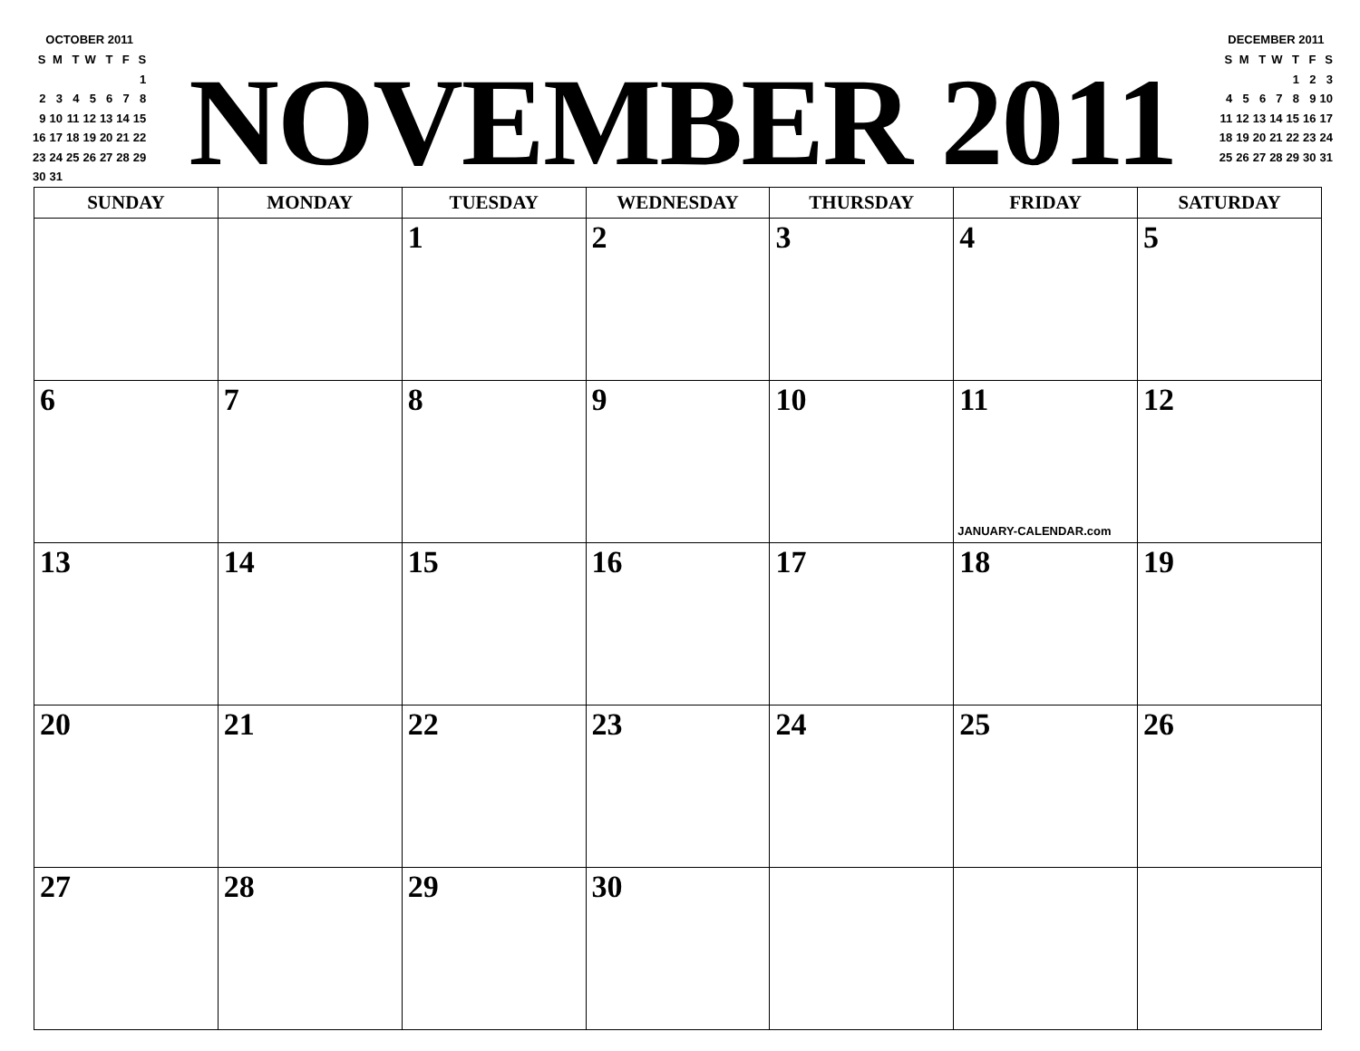OCTOBER 2011
| S | M | T | W | T | F | S |
| | | | | | | 1 |
| 2 | 3 | 4 | 5 | 6 | 7 | 8 |
| 9 | 10 | 11 | 12 | 13 | 14 | 15 |
| 16 | 17 | 18 | 19 | 20 | 21 | 22 |
| 23 | 24 | 25 | 26 | 27 | 28 | 29 |
| 30 | 31 | | | | | |
NOVEMBER 2011
DECEMBER 2011
| S | M | T | W | T | F | S |
| | | | | 1 | 2 | 3 |
| 4 | 5 | 6 | 7 | 8 | 9 | 10 |
| 11 | 12 | 13 | 14 | 15 | 16 | 17 |
| 18 | 19 | 20 | 21 | 22 | 23 | 24 |
| 25 | 26 | 27 | 28 | 29 | 30 | 31 |
| SUNDAY | MONDAY | TUESDAY | WEDNESDAY | THURSDAY | FRIDAY | SATURDAY |
| --- | --- | --- | --- | --- | --- | --- |
| | | 1 | 2 | 3 | 4 | 5 |
| 6 | 7 | 8 | 9 | 10 | 11 JANUARY-CALENDAR.com | 12 |
| 13 | 14 | 15 | 16 | 17 | 18 | 19 |
| 20 | 21 | 22 | 23 | 24 | 25 | 26 |
| 27 | 28 | 29 | 30 | | | |